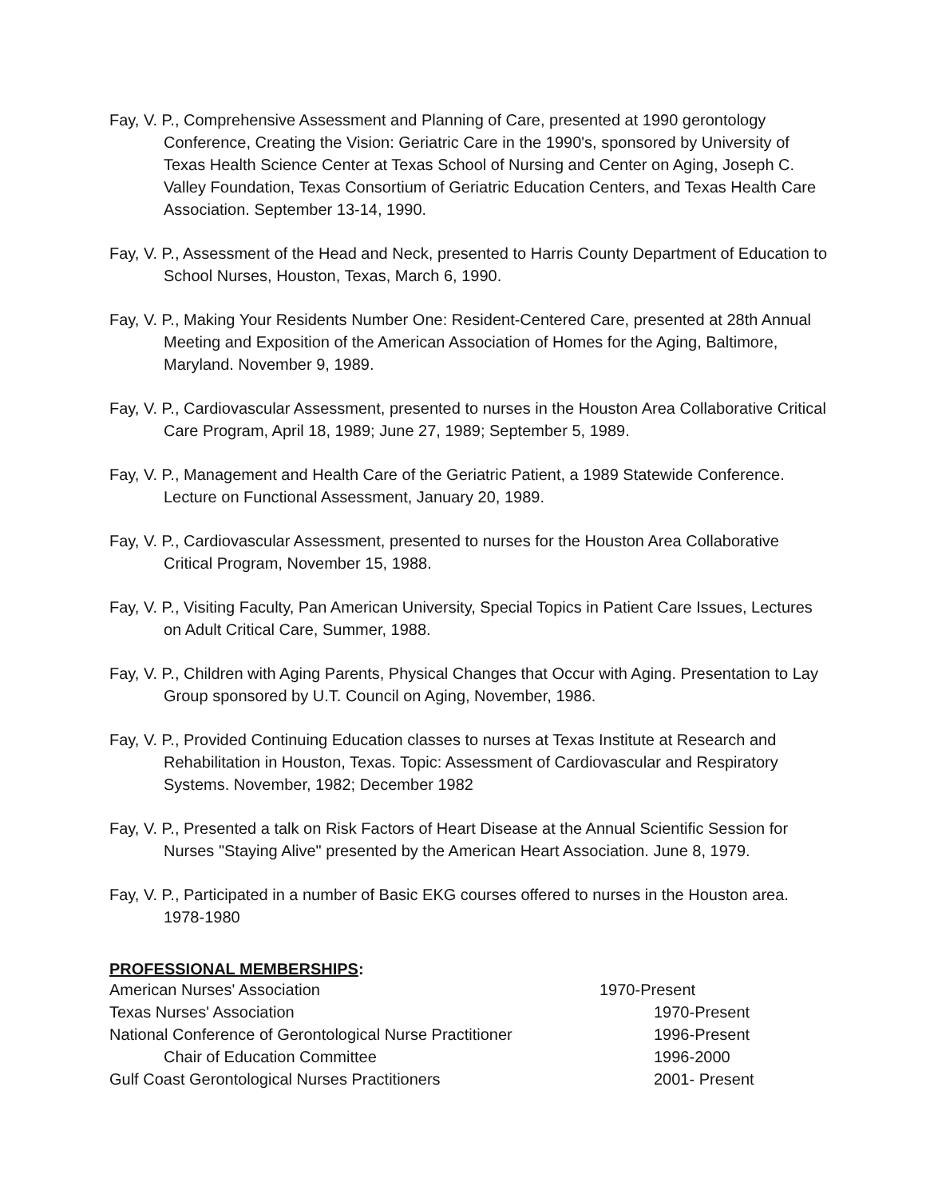Fay, V. P., Comprehensive Assessment and Planning of Care, presented at 1990 gerontology Conference, Creating the Vision: Geriatric Care in the 1990's, sponsored by University of Texas Health Science Center at Texas School of Nursing and Center on Aging, Joseph C. Valley Foundation, Texas Consortium of Geriatric Education Centers, and Texas Health Care Association. September 13-14, 1990.
Fay, V. P., Assessment of the Head and Neck, presented to Harris County Department of Education to School Nurses, Houston, Texas, March 6, 1990.
Fay, V. P., Making Your Residents Number One: Resident-Centered Care, presented at 28th Annual Meeting and Exposition of the American Association of Homes for the Aging, Baltimore, Maryland. November 9, 1989.
Fay, V. P., Cardiovascular Assessment, presented to nurses in the Houston Area Collaborative Critical Care Program, April 18, 1989; June 27, 1989; September 5, 1989.
Fay, V. P., Management and Health Care of the Geriatric Patient, a 1989 Statewide Conference. Lecture on Functional Assessment, January 20, 1989.
Fay, V. P., Cardiovascular Assessment, presented to nurses for the Houston Area Collaborative Critical Program, November 15, 1988.
Fay, V. P., Visiting Faculty, Pan American University, Special Topics in Patient Care Issues, Lectures on Adult Critical Care, Summer, 1988.
Fay, V. P., Children with Aging Parents, Physical Changes that Occur with Aging. Presentation to Lay Group sponsored by U.T. Council on Aging, November, 1986.
Fay, V. P., Provided Continuing Education classes to nurses at Texas Institute at Research and Rehabilitation in Houston, Texas. Topic: Assessment of Cardiovascular and Respiratory Systems. November, 1982; December 1982
Fay, V. P., Presented a talk on Risk Factors of Heart Disease at the Annual Scientific Session for Nurses "Staying Alive" presented by the American Heart Association. June 8, 1979.
Fay, V. P., Participated in a number of Basic EKG courses offered to nurses in the Houston area. 1978-1980
PROFESSIONAL MEMBERSHIPS:
American Nurses' Association 1970-Present
Texas Nurses' Association 1970-Present
National Conference of Gerontological Nurse Practitioner 1996-Present
Chair of Education Committee 1996-2000
Gulf Coast Gerontological Nurses Practitioners 2001- Present